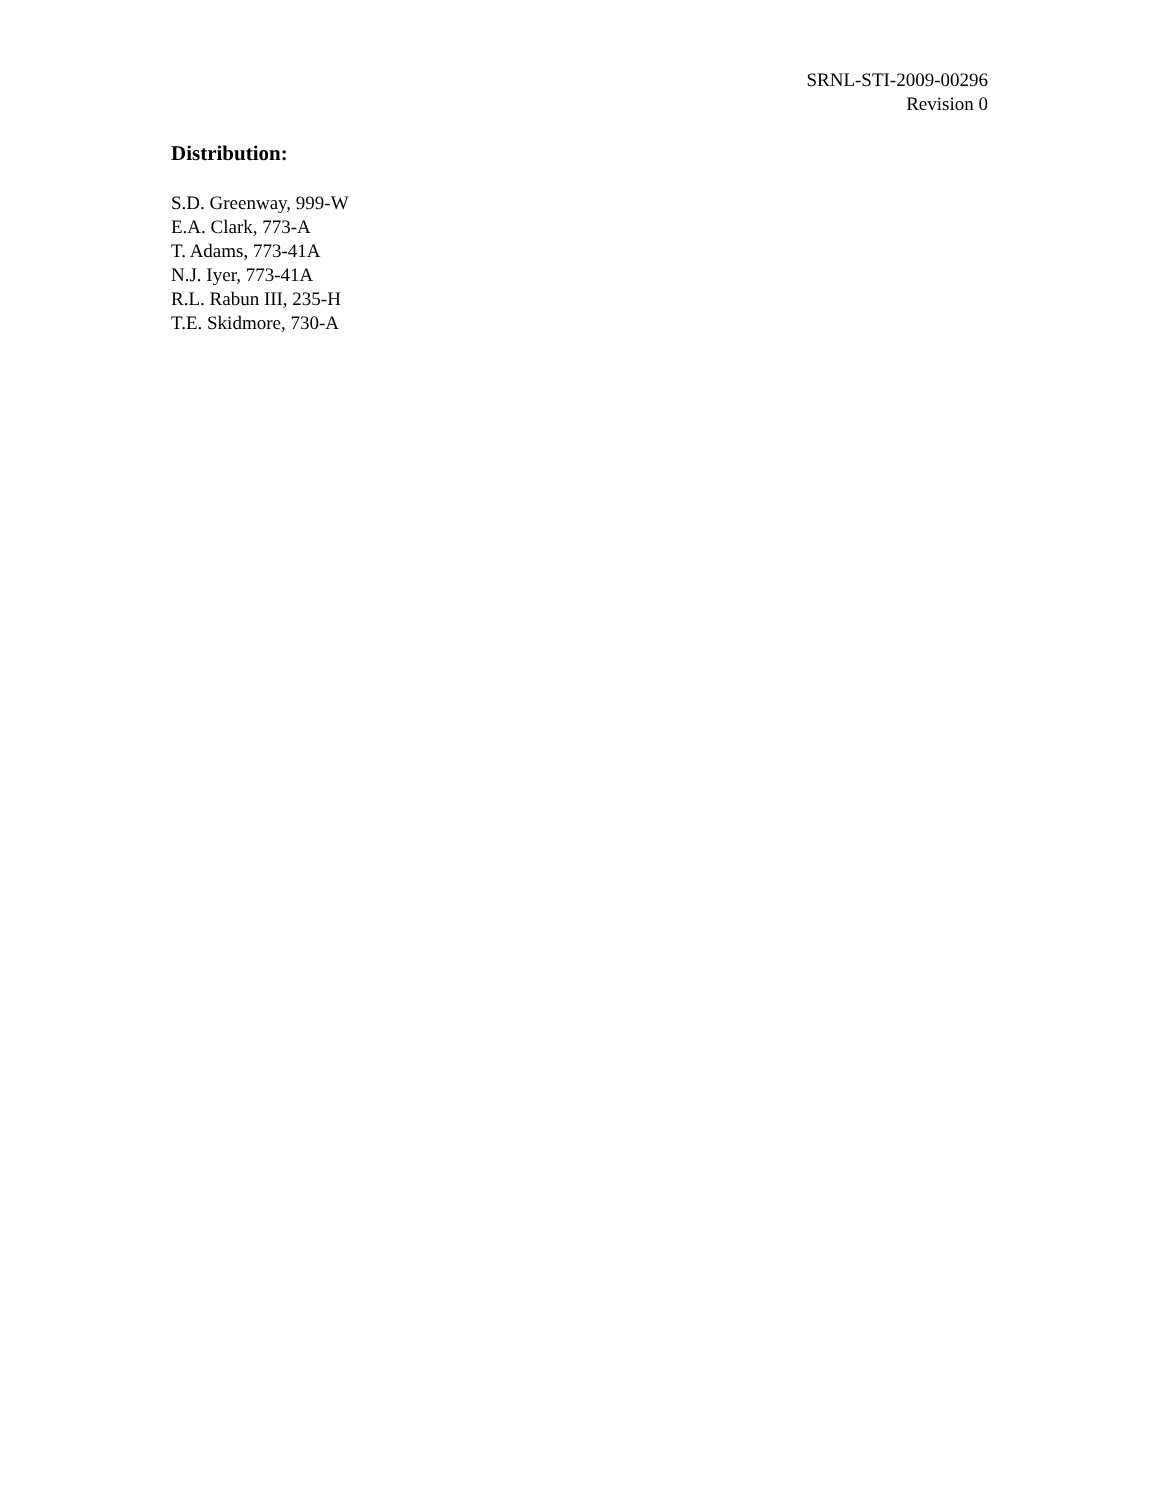SRNL-STI-2009-00296
Revision 0
Distribution:
S.D. Greenway, 999-W
E.A. Clark, 773-A
T. Adams, 773-41A
N.J. Iyer, 773-41A
R.L. Rabun III, 235-H
T.E. Skidmore, 730-A